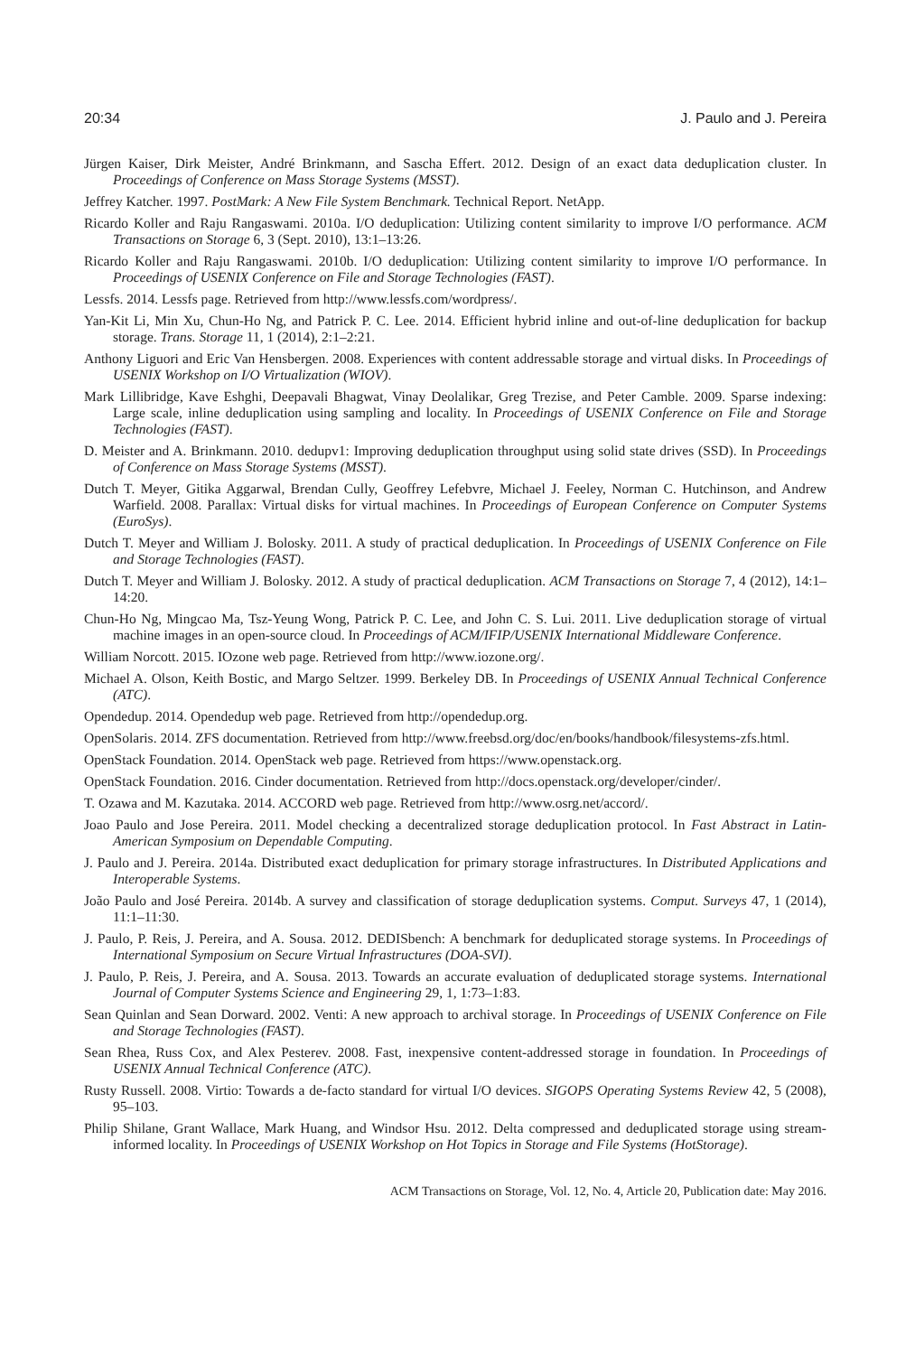20:34 J. Paulo and J. Pereira
Jürgen Kaiser, Dirk Meister, André Brinkmann, and Sascha Effert. 2012. Design of an exact data deduplication cluster. In Proceedings of Conference on Mass Storage Systems (MSST).
Jeffrey Katcher. 1997. PostMark: A New File System Benchmark. Technical Report. NetApp.
Ricardo Koller and Raju Rangaswami. 2010a. I/O deduplication: Utilizing content similarity to improve I/O performance. ACM Transactions on Storage 6, 3 (Sept. 2010), 13:1–13:26.
Ricardo Koller and Raju Rangaswami. 2010b. I/O deduplication: Utilizing content similarity to improve I/O performance. In Proceedings of USENIX Conference on File and Storage Technologies (FAST).
Lessfs. 2014. Lessfs page. Retrieved from http://www.lessfs.com/wordpress/.
Yan-Kit Li, Min Xu, Chun-Ho Ng, and Patrick P. C. Lee. 2014. Efficient hybrid inline and out-of-line deduplication for backup storage. Trans. Storage 11, 1 (2014), 2:1–2:21.
Anthony Liguori and Eric Van Hensbergen. 2008. Experiences with content addressable storage and virtual disks. In Proceedings of USENIX Workshop on I/O Virtualization (WIOV).
Mark Lillibridge, Kave Eshghi, Deepavali Bhagwat, Vinay Deolalikar, Greg Trezise, and Peter Camble. 2009. Sparse indexing: Large scale, inline deduplication using sampling and locality. In Proceedings of USENIX Conference on File and Storage Technologies (FAST).
D. Meister and A. Brinkmann. 2010. dedupv1: Improving deduplication throughput using solid state drives (SSD). In Proceedings of Conference on Mass Storage Systems (MSST).
Dutch T. Meyer, Gitika Aggarwal, Brendan Cully, Geoffrey Lefebvre, Michael J. Feeley, Norman C. Hutchinson, and Andrew Warfield. 2008. Parallax: Virtual disks for virtual machines. In Proceedings of European Conference on Computer Systems (EuroSys).
Dutch T. Meyer and William J. Bolosky. 2011. A study of practical deduplication. In Proceedings of USENIX Conference on File and Storage Technologies (FAST).
Dutch T. Meyer and William J. Bolosky. 2012. A study of practical deduplication. ACM Transactions on Storage 7, 4 (2012), 14:1–14:20.
Chun-Ho Ng, Mingcao Ma, Tsz-Yeung Wong, Patrick P. C. Lee, and John C. S. Lui. 2011. Live deduplication storage of virtual machine images in an open-source cloud. In Proceedings of ACM/IFIP/USENIX International Middleware Conference.
William Norcott. 2015. IOzone web page. Retrieved from http://www.iozone.org/.
Michael A. Olson, Keith Bostic, and Margo Seltzer. 1999. Berkeley DB. In Proceedings of USENIX Annual Technical Conference (ATC).
Opendedup. 2014. Opendedup web page. Retrieved from http://opendedup.org.
OpenSolaris. 2014. ZFS documentation. Retrieved from http://www.freebsd.org/doc/en/books/handbook/filesystems-zfs.html.
OpenStack Foundation. 2014. OpenStack web page. Retrieved from https://www.openstack.org.
OpenStack Foundation. 2016. Cinder documentation. Retrieved from http://docs.openstack.org/developer/cinder/.
T. Ozawa and M. Kazutaka. 2014. ACCORD web page. Retrieved from http://www.osrg.net/accord/.
Joao Paulo and Jose Pereira. 2011. Model checking a decentralized storage deduplication protocol. In Fast Abstract in Latin-American Symposium on Dependable Computing.
J. Paulo and J. Pereira. 2014a. Distributed exact deduplication for primary storage infrastructures. In Distributed Applications and Interoperable Systems.
João Paulo and José Pereira. 2014b. A survey and classification of storage deduplication systems. Comput. Surveys 47, 1 (2014), 11:1–11:30.
J. Paulo, P. Reis, J. Pereira, and A. Sousa. 2012. DEDISbench: A benchmark for deduplicated storage systems. In Proceedings of International Symposium on Secure Virtual Infrastructures (DOA-SVI).
J. Paulo, P. Reis, J. Pereira, and A. Sousa. 2013. Towards an accurate evaluation of deduplicated storage systems. International Journal of Computer Systems Science and Engineering 29, 1, 1:73–1:83.
Sean Quinlan and Sean Dorward. 2002. Venti: A new approach to archival storage. In Proceedings of USENIX Conference on File and Storage Technologies (FAST).
Sean Rhea, Russ Cox, and Alex Pesterev. 2008. Fast, inexpensive content-addressed storage in foundation. In Proceedings of USENIX Annual Technical Conference (ATC).
Rusty Russell. 2008. Virtio: Towards a de-facto standard for virtual I/O devices. SIGOPS Operating Systems Review 42, 5 (2008), 95–103.
Philip Shilane, Grant Wallace, Mark Huang, and Windsor Hsu. 2012. Delta compressed and deduplicated storage using stream-informed locality. In Proceedings of USENIX Workshop on Hot Topics in Storage and File Systems (HotStorage).
ACM Transactions on Storage, Vol. 12, No. 4, Article 20, Publication date: May 2016.